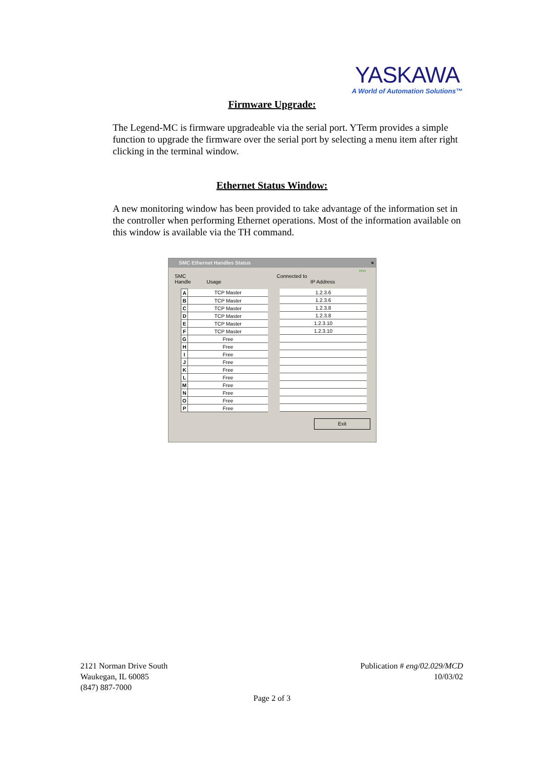YASKAWA
A World of Automation Solutions™
Firmware Upgrade:
The Legend-MC is firmware upgradeable via the serial port. YTerm provides a simple function to upgrade the firmware over the serial port by selecting a menu item after right clicking in the terminal window.
Ethernet Status Window:
A new monitoring window has been provided to take advantage of the information set in the controller when performing Ethernet operations. Most of the information available on this window is available via the TH command.
SMC Ethernet Handles Status ×
››››
SMC
Handle Usage
| A | TCP Master |
| B | TCP Master |
| C | TCP Master |
| D | TCP Master |
| E | TCP Master |
| F | TCP Master |
| G | Free |
| H | Free |
| I | Free |
| J | Free |
| K | Free |
| L | Free |
| M | Free |
| N | Free |
| O | Free |
| P | Free |
Connected to
IP Address
| 1.2.3.6 |
| 1.2.3.6 |
| 1.2.3.8 |
| 1.2.3.8 |
| 1.2.3.10 |
| 1.2.3.10 |
Exit
2121 Norman Drive South
Waukegan, IL 60085
(847) 887-7000
Publication # eng/02.029/MCD
10/03/02
Page 2 of 3